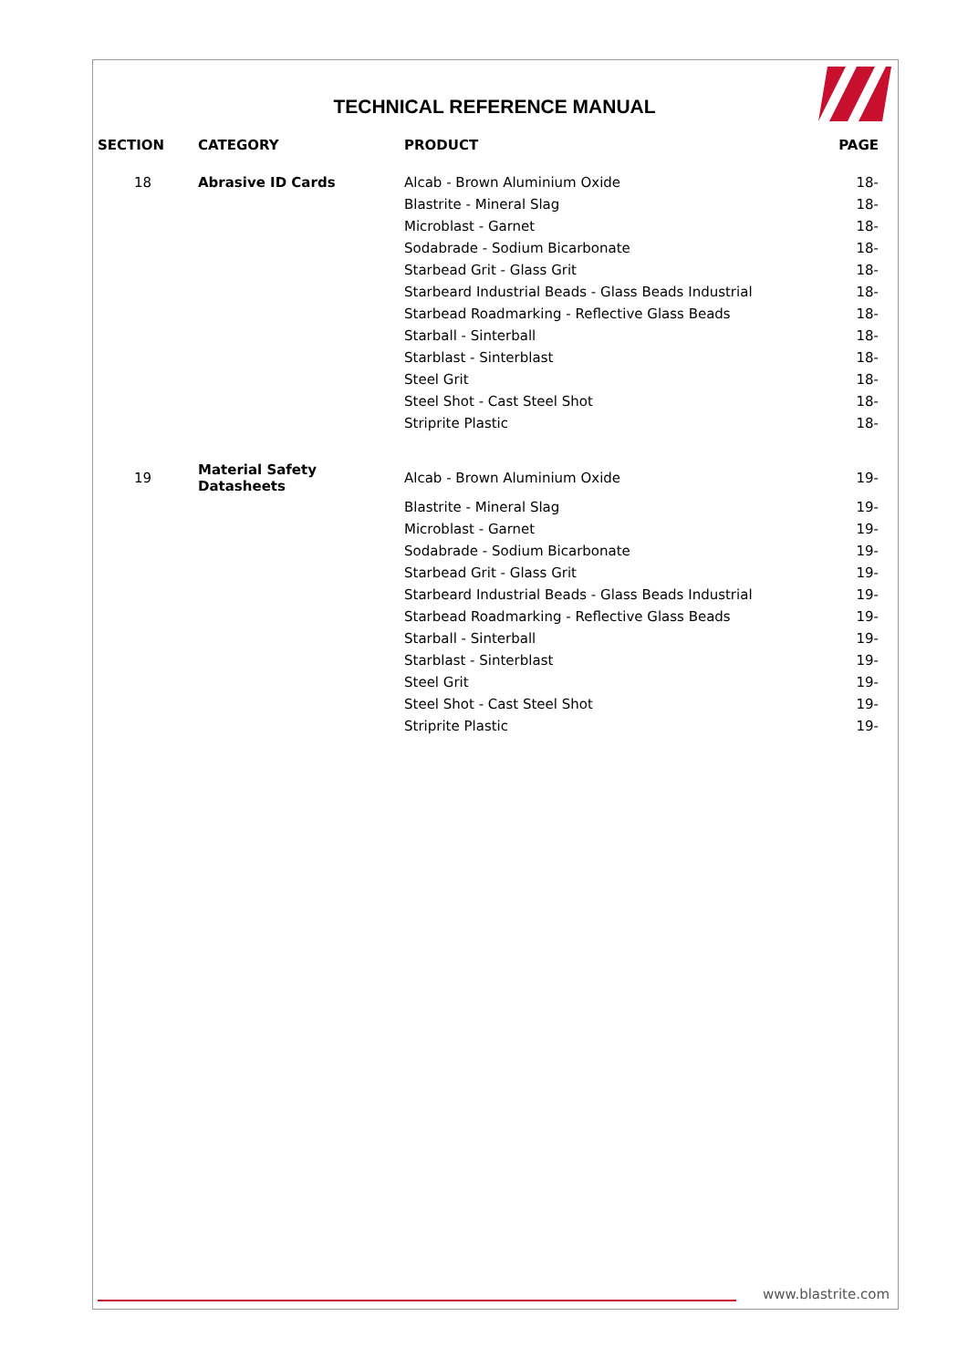TECHNICAL REFERENCE MANUAL
| SECTION | CATEGORY | PRODUCT | PAGE |
| --- | --- | --- | --- |
| 18 | Abrasive ID Cards | Alcab - Brown Aluminium Oxide | 18- |
| | | Blastrite - Mineral Slag | 18- |
| | | Microblast - Garnet | 18- |
| | | Sodabrade - Sodium Bicarbonate | 18- |
| | | Starbead Grit - Glass Grit | 18- |
| | | Starbeard Industrial Beads - Glass Beads Industrial | 18- |
| | | Starbead Roadmarking - Reflective Glass Beads | 18- |
| | | Starball - Sinterball | 18- |
| | | Starblast - Sinterblast | 18- |
| | | Steel Grit | 18- |
| | | Steel Shot - Cast Steel Shot | 18- |
| | | Striprite Plastic | 18- |
| 19 | Material Safety Datasheets | Alcab - Brown Aluminium Oxide | 19- |
| | | Blastrite - Mineral Slag | 19- |
| | | Microblast - Garnet | 19- |
| | | Sodabrade - Sodium Bicarbonate | 19- |
| | | Starbead Grit - Glass Grit | 19- |
| | | Starbeard Industrial Beads - Glass Beads Industrial | 19- |
| | | Starbead Roadmarking - Reflective Glass Beads | 19- |
| | | Starball - Sinterball | 19- |
| | | Starblast - Sinterblast | 19- |
| | | Steel Grit | 19- |
| | | Steel Shot - Cast Steel Shot | 19- |
| | | Striprite Plastic | 19- |
www.blastrite.com